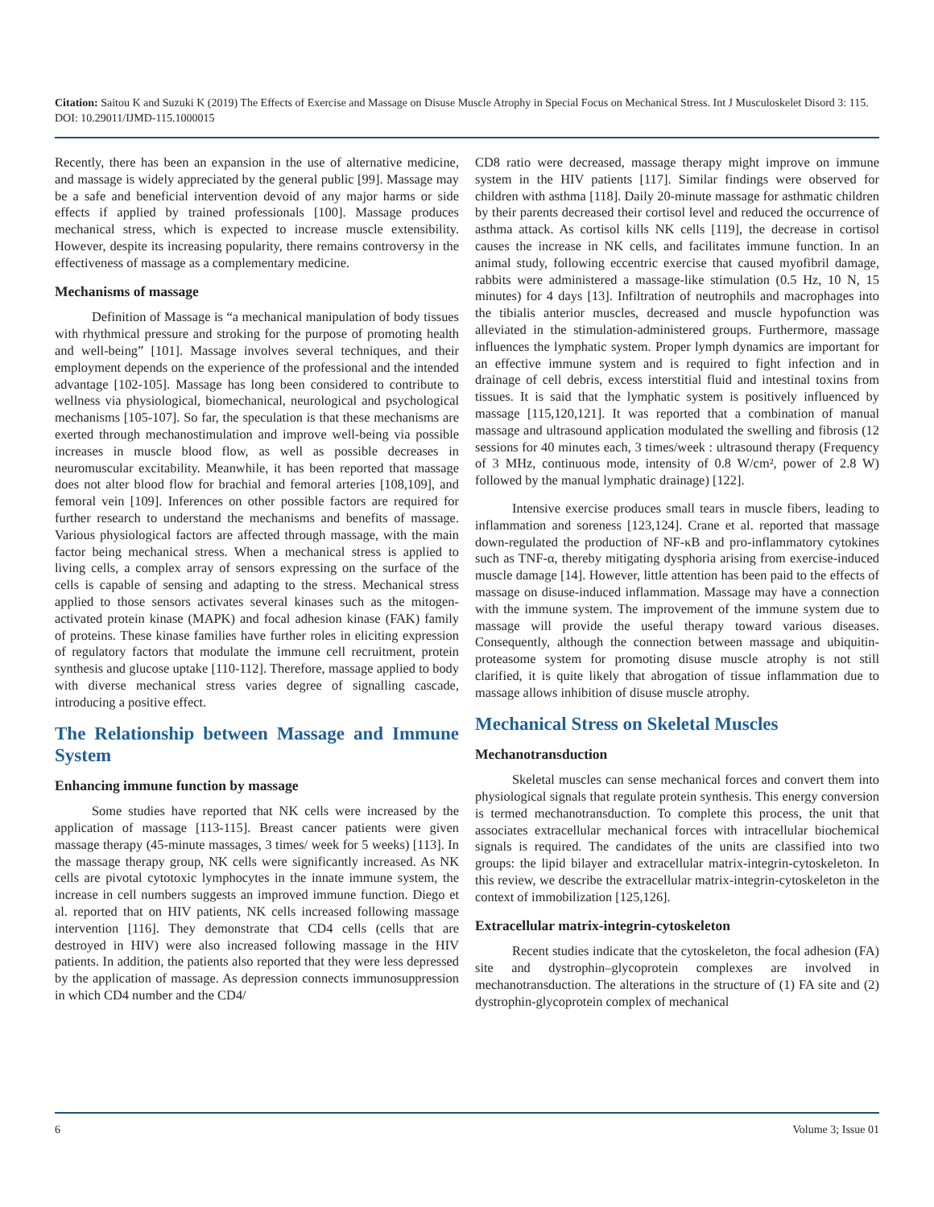Citation: Saitou K and Suzuki K (2019) The Effects of Exercise and Massage on Disuse Muscle Atrophy in Special Focus on Mechanical Stress. Int J Musculoskelet Disord 3: 115. DOI: 10.29011/IJMD-115.1000015
Recently, there has been an expansion in the use of alternative medicine, and massage is widely appreciated by the general public [99]. Massage may be a safe and beneficial intervention devoid of any major harms or side effects if applied by trained professionals [100]. Massage produces mechanical stress, which is expected to increase muscle extensibility. However, despite its increasing popularity, there remains controversy in the effectiveness of massage as a complementary medicine.
Mechanisms of massage
Definition of Massage is “a mechanical manipulation of body tissues with rhythmical pressure and stroking for the purpose of promoting health and well-being” [101]. Massage involves several techniques, and their employment depends on the experience of the professional and the intended advantage [102-105]. Massage has long been considered to contribute to wellness via physiological, biomechanical, neurological and psychological mechanisms [105-107]. So far, the speculation is that these mechanisms are exerted through mechanostimulation and improve well-being via possible increases in muscle blood flow, as well as possible decreases in neuromuscular excitability. Meanwhile, it has been reported that massage does not alter blood flow for brachial and femoral arteries [108,109], and femoral vein [109]. Inferences on other possible factors are required for further research to understand the mechanisms and benefits of massage. Various physiological factors are affected through massage, with the main factor being mechanical stress. When a mechanical stress is applied to living cells, a complex array of sensors expressing on the surface of the cells is capable of sensing and adapting to the stress. Mechanical stress applied to those sensors activates several kinases such as the mitogen-activated protein kinase (MAPK) and focal adhesion kinase (FAK) family of proteins. These kinase families have further roles in eliciting expression of regulatory factors that modulate the immune cell recruitment, protein synthesis and glucose uptake [110-112]. Therefore, massage applied to body with diverse mechanical stress varies degree of signalling cascade, introducing a positive effect.
The Relationship between Massage and Immune System
Enhancing immune function by massage
Some studies have reported that NK cells were increased by the application of massage [113-115]. Breast cancer patients were given massage therapy (45-minute massages, 3 times/ week for 5 weeks) [113]. In the massage therapy group, NK cells were significantly increased. As NK cells are pivotal cytotoxic lymphocytes in the innate immune system, the increase in cell numbers suggests an improved immune function. Diego et al. reported that on HIV patients, NK cells increased following massage intervention [116]. They demonstrate that CD4 cells (cells that are destroyed in HIV) were also increased following massage in the HIV patients. In addition, the patients also reported that they were less depressed by the application of massage. As depression connects immunosuppression in which CD4 number and the CD4/
CD8 ratio were decreased, massage therapy might improve on immune system in the HIV patients [117]. Similar findings were observed for children with asthma [118]. Daily 20-minute massage for asthmatic children by their parents decreased their cortisol level and reduced the occurrence of asthma attack. As cortisol kills NK cells [119], the decrease in cortisol causes the increase in NK cells, and facilitates immune function. In an animal study, following eccentric exercise that caused myofibril damage, rabbits were administered a massage-like stimulation (0.5 Hz, 10 N, 15 minutes) for 4 days [13]. Infiltration of neutrophils and macrophages into the tibialis anterior muscles, decreased and muscle hypofunction was alleviated in the stimulation-administered groups. Furthermore, massage influences the lymphatic system. Proper lymph dynamics are important for an effective immune system and is required to fight infection and in drainage of cell debris, excess interstitial fluid and intestinal toxins from tissues. It is said that the lymphatic system is positively influenced by massage [115,120,121]. It was reported that a combination of manual massage and ultrasound application modulated the swelling and fibrosis (12 sessions for 40 minutes each, 3 times/week : ultrasound therapy (Frequency of 3 MHz, continuous mode, intensity of 0.8 W/cm², power of 2.8 W) followed by the manual lymphatic drainage) [122].
Intensive exercise produces small tears in muscle fibers, leading to inflammation and soreness [123,124]. Crane et al. reported that massage down-regulated the production of NF-κB and pro-inflammatory cytokines such as TNF-α, thereby mitigating dysphoria arising from exercise-induced muscle damage [14]. However, little attention has been paid to the effects of massage on disuse-induced inflammation. Massage may have a connection with the immune system. The improvement of the immune system due to massage will provide the useful therapy toward various diseases. Consequently, although the connection between massage and ubiquitin-proteasome system for promoting disuse muscle atrophy is not still clarified, it is quite likely that abrogation of tissue inflammation due to massage allows inhibition of disuse muscle atrophy.
Mechanical Stress on Skeletal Muscles
Mechanotransduction
Skeletal muscles can sense mechanical forces and convert them into physiological signals that regulate protein synthesis. This energy conversion is termed mechanotransduction. To complete this process, the unit that associates extracellular mechanical forces with intracellular biochemical signals is required. The candidates of the units are classified into two groups: the lipid bilayer and extracellular matrix-integrin-cytoskeleton. In this review, we describe the extracellular matrix-integrin-cytoskeleton in the context of immobilization [125,126].
Extracellular matrix-integrin-cytoskeleton
Recent studies indicate that the cytoskeleton, the focal adhesion (FA) site and dystrophin–glycoprotein complexes are involved in mechanotransduction. The alterations in the structure of (1) FA site and (2) dystrophin-glycoprotein complex of mechanical
6 Volume 3; Issue 01